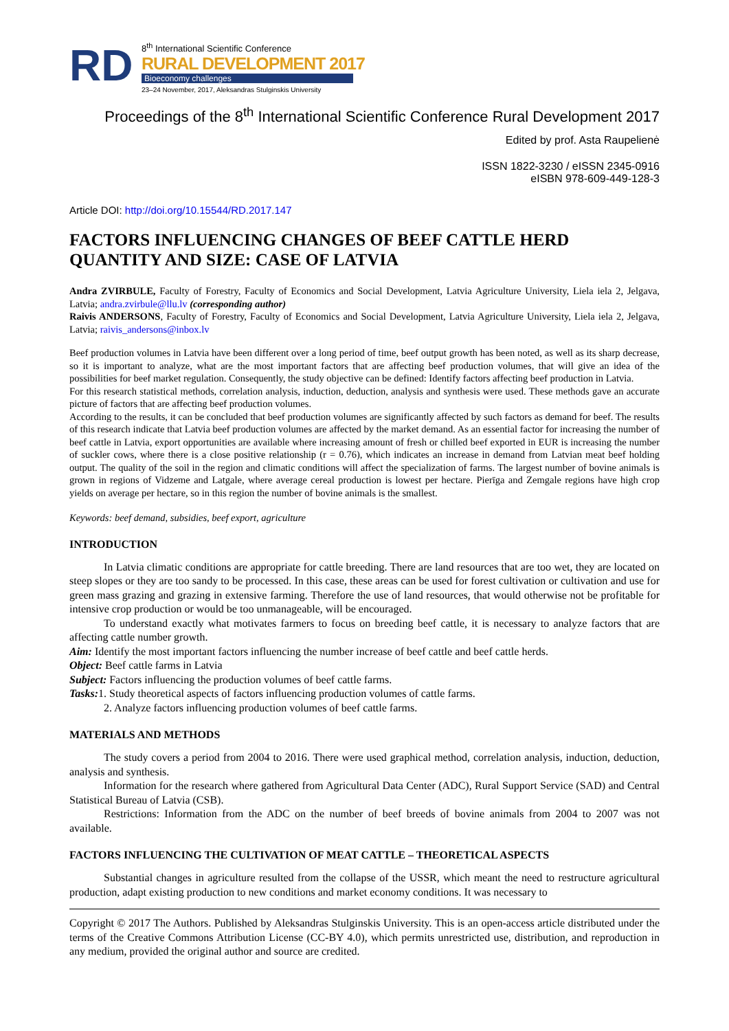RD
8<sup>th</sup> International Scientific Conference
RURAL DEVELOPMENT 2017
Bioeconomy challenges
23–24 November, 2017, Aleksandras Stulginskis University
Proceedings of the 8<sup>th</sup> International Scientific Conference Rural Development 2017
Edited by prof. Asta Raupelienė
ISSN 1822-3230 / eISSN 2345-0916
eISBN 978-609-449-128-3
Article DOI: http://doi.org/10.15544/RD.2017.147
FACTORS INFLUENCING CHANGES OF BEEF CATTLE HERD QUANTITY AND SIZE: CASE OF LATVIA
Andra ZVIRBULE, Faculty of Forestry, Faculty of Economics and Social Development, Latvia Agriculture University, Liela iela 2, Jelgava, Latvia; andra.zvirbule@llu.lv (corresponding author)
Raivis ANDERSONS, Faculty of Forestry, Faculty of Economics and Social Development, Latvia Agriculture University, Liela iela 2, Jelgava, Latvia; raivis_andersons@inbox.lv
Beef production volumes in Latvia have been different over a long period of time, beef output growth has been noted, as well as its sharp decrease, so it is important to analyze, what are the most important factors that are affecting beef production volumes, that will give an idea of the possibilities for beef market regulation. Consequently, the study objective can be defined: Identify factors affecting beef production in Latvia.
For this research statistical methods, correlation analysis, induction, deduction, analysis and synthesis were used. These methods gave an accurate picture of factors that are affecting beef production volumes.
According to the results, it can be concluded that beef production volumes are significantly affected by such factors as demand for beef. The results of this research indicate that Latvia beef production volumes are affected by the market demand. As an essential factor for increasing the number of beef cattle in Latvia, export opportunities are available where increasing amount of fresh or chilled beef exported in EUR is increasing the number of suckler cows, where there is a close positive relationship (r = 0.76), which indicates an increase in demand from Latvian meat beef holding output. The quality of the soil in the region and climatic conditions will affect the specialization of farms. The largest number of bovine animals is grown in regions of Vidzeme and Latgale, where average cereal production is lowest per hectare. Pierīga and Zemgale regions have high crop yields on average per hectare, so in this region the number of bovine animals is the smallest.
Keywords: beef demand, subsidies, beef export, agriculture
INTRODUCTION
In Latvia climatic conditions are appropriate for cattle breeding. There are land resources that are too wet, they are located on steep slopes or they are too sandy to be processed. In this case, these areas can be used for forest cultivation or cultivation and use for green mass grazing and grazing in extensive farming. Therefore the use of land resources, that would otherwise not be profitable for intensive crop production or would be too unmanageable, will be encouraged.
To understand exactly what motivates farmers to focus on breeding beef cattle, it is necessary to analyze factors that are affecting cattle number growth.
Aim: Identify the most important factors influencing the number increase of beef cattle and beef cattle herds.
Object: Beef cattle farms in Latvia
Subject: Factors influencing the production volumes of beef cattle farms.
Tasks: 1. Study theoretical aspects of factors influencing production volumes of cattle farms.
2. Analyze factors influencing production volumes of beef cattle farms.
MATERIALS AND METHODS
The study covers a period from 2004 to 2016. There were used graphical method, correlation analysis, induction, deduction, analysis and synthesis.
Information for the research where gathered from Agricultural Data Center (ADC), Rural Support Service (SAD) and Central Statistical Bureau of Latvia (CSB).
Restrictions: Information from the ADC on the number of beef breeds of bovine animals from 2004 to 2007 was not available.
FACTORS INFLUENCING THE CULTIVATION OF MEAT CATTLE – THEORETICAL ASPECTS
Substantial changes in agriculture resulted from the collapse of the USSR, which meant the need to restructure agricultural production, adapt existing production to new conditions and market economy conditions. It was necessary to
Copyright © 2017 The Authors. Published by Aleksandras Stulginskis University. This is an open-access article distributed under the terms of the Creative Commons Attribution License (CC-BY 4.0), which permits unrestricted use, distribution, and reproduction in any medium, provided the original author and source are credited.